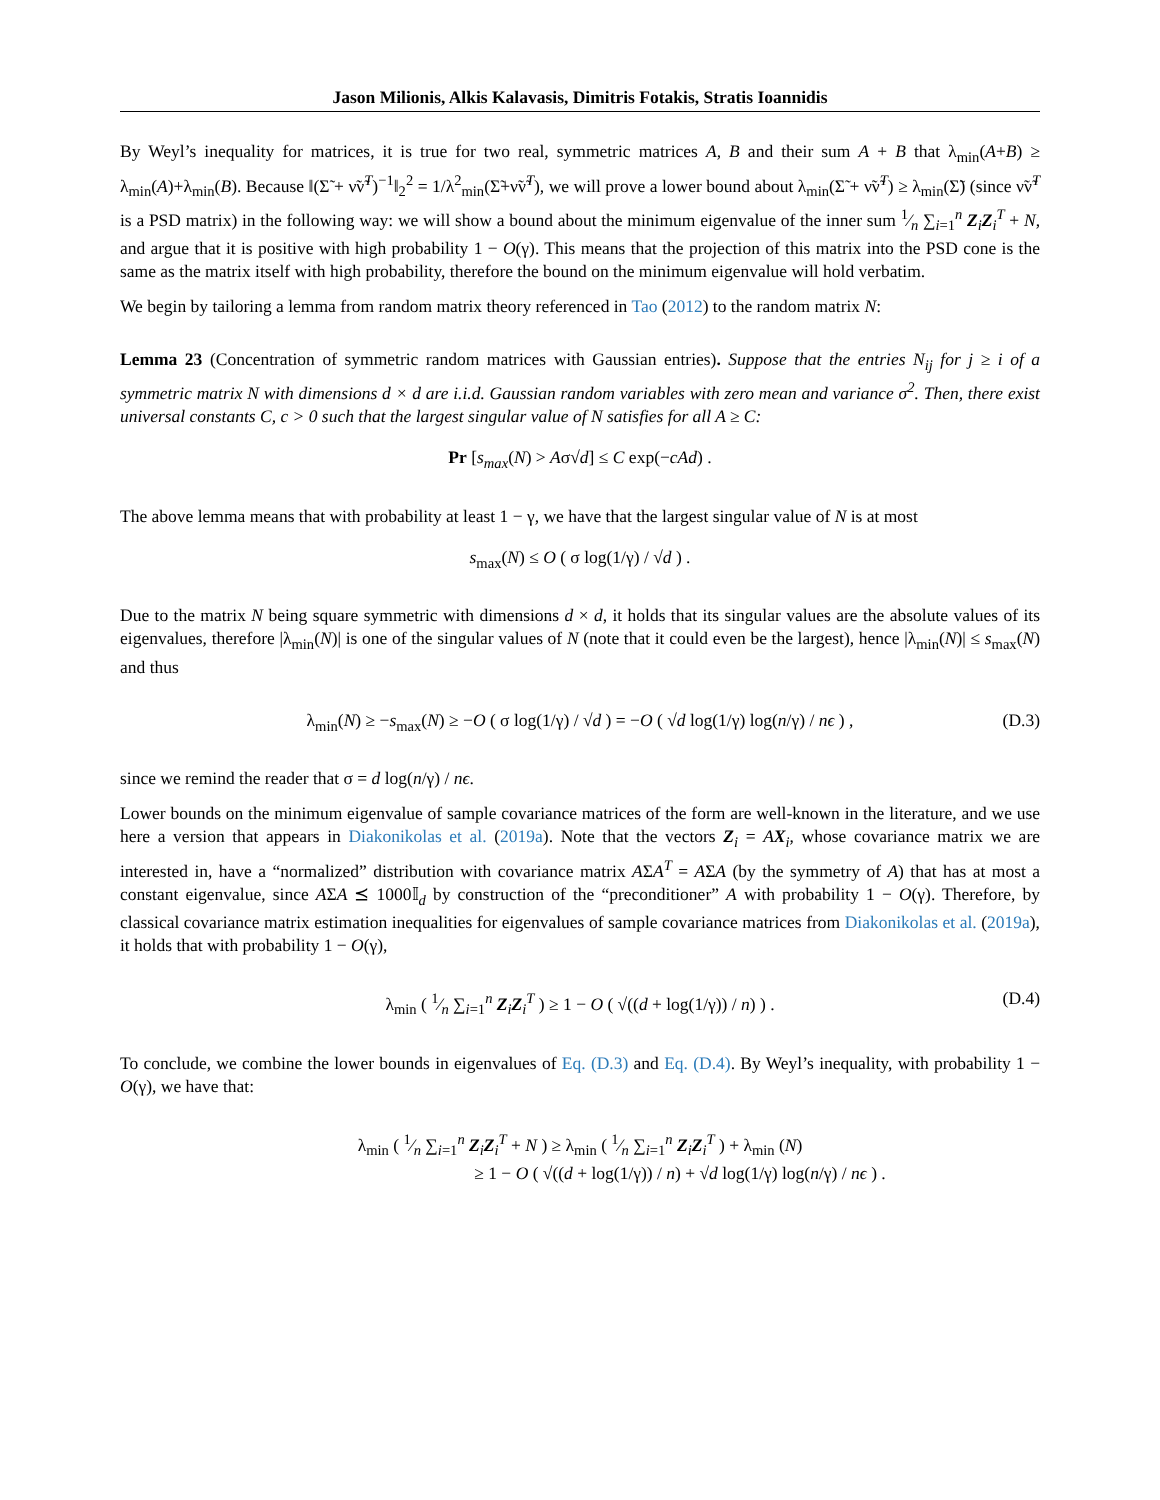Jason Milionis, Alkis Kalavasis, Dimitris Fotakis, Stratis Ioannidis
By Weyl’s inequality for matrices, it is true for two real, symmetric matrices A, B and their sum A + B that λ<sub>min</sub>(A+B) ≥ λ<sub>min</sub>(A)+λ<sub>min</sub>(B). Because ‖(Σ̃ + ν̃ν̃<sup>T</sup>)<sup>−1</sup>‖<sub>2</sub><sup>2</sup> = 1/λ<sup>2</sup><sub>min</sub>(Σ̃+ν̃ν̃<sup>T</sup>), we will prove a lower bound about λ<sub>min</sub>(Σ̃ + ν̃ν̃<sup>T</sup>) ≥ λ<sub>min</sub>(Σ̃) (since ν̃ν̃<sup>T</sup> is a PSD matrix) in the following way: we will show a bound about the minimum eigenvalue of the inner sum 1⁄n ∑<sub>i=1</sub><sup>n</sup> Z<sub>i</sub>Z<sub>i</sub><sup>T</sup> + N, and argue that it is positive with high probability 1 − O(γ). This means that the projection of this matrix into the PSD cone is the same as the matrix itself with high probability, therefore the bound on the minimum eigenvalue will hold verbatim.
We begin by tailoring a lemma from random matrix theory referenced in Tao (2012) to the random matrix N:
Lemma 23 (Concentration of symmetric random matrices with Gaussian entries). Suppose that the entries N<sub>ij</sub> for j ≥ i of a symmetric matrix N with dimensions d × d are i.i.d. Gaussian random variables with zero mean and variance σ<sup>2</sup>. Then, there exist universal constants C, c > 0 such that the largest singular value of N satisfies for all A ≥ C:
Pr [s<sub>max</sub>(N) > Aσ√d] ≤ C exp(−cAd) .
The above lemma means that with probability at least 1 − γ, we have that the largest singular value of N is at most
s<sub>max</sub>(N) ≤ O ( σ log(1/γ) / √d ) .
Due to the matrix N being square symmetric with dimensions d × d, it holds that its singular values are the absolute values of its eigenvalues, therefore |λ<sub>min</sub>(N)| is one of the singular values of N (note that it could even be the largest), hence |λ<sub>min</sub>(N)| ≤ s<sub>max</sub>(N) and thus
λ<sub>min</sub>(N) ≥ −s<sub>max</sub>(N) ≥ −O ( σ log(1/γ) / √d ) = −O ( √d log(1/γ) log(n/γ) / nϵ ) , (D.3)
since we remind the reader that σ = d log(n/γ) / nϵ.
Lower bounds on the minimum eigenvalue of sample covariance matrices of the form are well-known in the literature, and we use here a version that appears in Diakonikolas et al. (2019a). Note that the vectors Z<sub>i</sub> = AX<sub>i</sub>, whose covariance matrix we are interested in, have a “normalized” distribution with covariance matrix AΣA<sup>T</sup> = AΣA (by the symmetry of A) that has at most a constant eigenvalue, since AΣA ⪯ 1000𝕀<sub>d</sub> by construction of the “preconditioner” A with probability 1 − O(γ). Therefore, by classical covariance matrix estimation inequalities for eigenvalues of sample covariance matrices from Diakonikolas et al. (2019a), it holds that with probability 1 − O(γ),
λ<sub>min</sub> ( 1⁄n ∑<sub>i=1</sub><sup>n</sup> Z<sub>i</sub>Z<sub>i</sub><sup>T</sup> ) ≥ 1 − O ( √((d + log(1/γ)) / n) ) . (D.4)
To conclude, we combine the lower bounds in eigenvalues of Eq. (D.3) and Eq. (D.4). By Weyl’s inequality, with probability 1 − O(γ), we have that:
λ<sub>min</sub> ( 1⁄n ∑<sub>i=1</sub><sup>n</sup> Z<sub>i</sub>Z<sub>i</sub><sup>T</sup> + N ) ≥ λ<sub>min</sub> ( 1⁄n ∑<sub>i=1</sub><sup>n</sup> Z<sub>i</sub>Z<sub>i</sub><sup>T</sup> ) + λ<sub>min</sub> (N)
≥ 1 − O ( √((d + log(1/γ)) / n) + √d log(1/γ) log(n/γ) / nϵ ) .